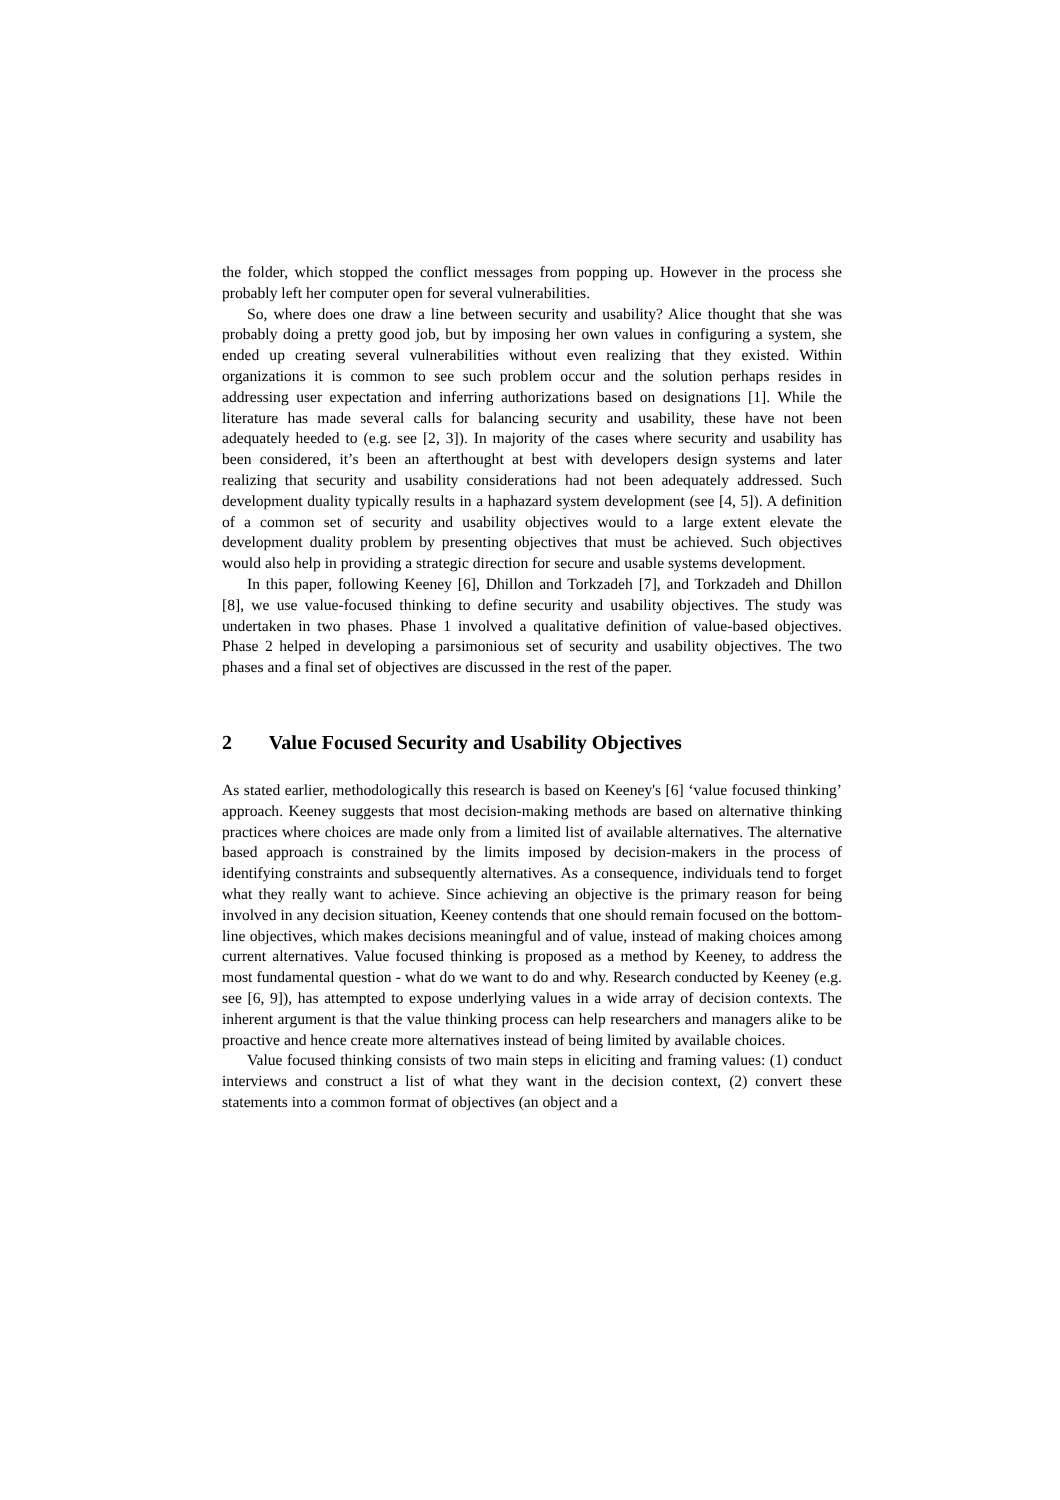the folder, which stopped the conflict messages from popping up. However in the process she probably left her computer open for several vulnerabilities.
So, where does one draw a line between security and usability? Alice thought that she was probably doing a pretty good job, but by imposing her own values in configuring a system, she ended up creating several vulnerabilities without even realizing that they existed. Within organizations it is common to see such problem occur and the solution perhaps resides in addressing user expectation and inferring authorizations based on designations [1]. While the literature has made several calls for balancing security and usability, these have not been adequately heeded to (e.g. see [2, 3]). In majority of the cases where security and usability has been considered, it’s been an afterthought at best with developers design systems and later realizing that security and usability considerations had not been adequately addressed. Such development duality typically results in a haphazard system development (see [4, 5]). A definition of a common set of security and usability objectives would to a large extent elevate the development duality problem by presenting objectives that must be achieved. Such objectives would also help in providing a strategic direction for secure and usable systems development.
In this paper, following Keeney [6], Dhillon and Torkzadeh [7], and Torkzadeh and Dhillon [8], we use value-focused thinking to define security and usability objectives. The study was undertaken in two phases. Phase 1 involved a qualitative definition of value-based objectives. Phase 2 helped in developing a parsimonious set of security and usability objectives. The two phases and a final set of objectives are discussed in the rest of the paper.
2 Value Focused Security and Usability Objectives
As stated earlier, methodologically this research is based on Keeney's [6] ‘value focused thinking’ approach. Keeney suggests that most decision-making methods are based on alternative thinking practices where choices are made only from a limited list of available alternatives. The alternative based approach is constrained by the limits imposed by decision-makers in the process of identifying constraints and subsequently alternatives. As a consequence, individuals tend to forget what they really want to achieve. Since achieving an objective is the primary reason for being involved in any decision situation, Keeney contends that one should remain focused on the bottom-line objectives, which makes decisions meaningful and of value, instead of making choices among current alternatives. Value focused thinking is proposed as a method by Keeney, to address the most fundamental question - what do we want to do and why. Research conducted by Keeney (e.g. see [6, 9]), has attempted to expose underlying values in a wide array of decision contexts. The inherent argument is that the value thinking process can help researchers and managers alike to be proactive and hence create more alternatives instead of being limited by available choices.
Value focused thinking consists of two main steps in eliciting and framing values: (1) conduct interviews and construct a list of what they want in the decision context, (2) convert these statements into a common format of objectives (an object and a